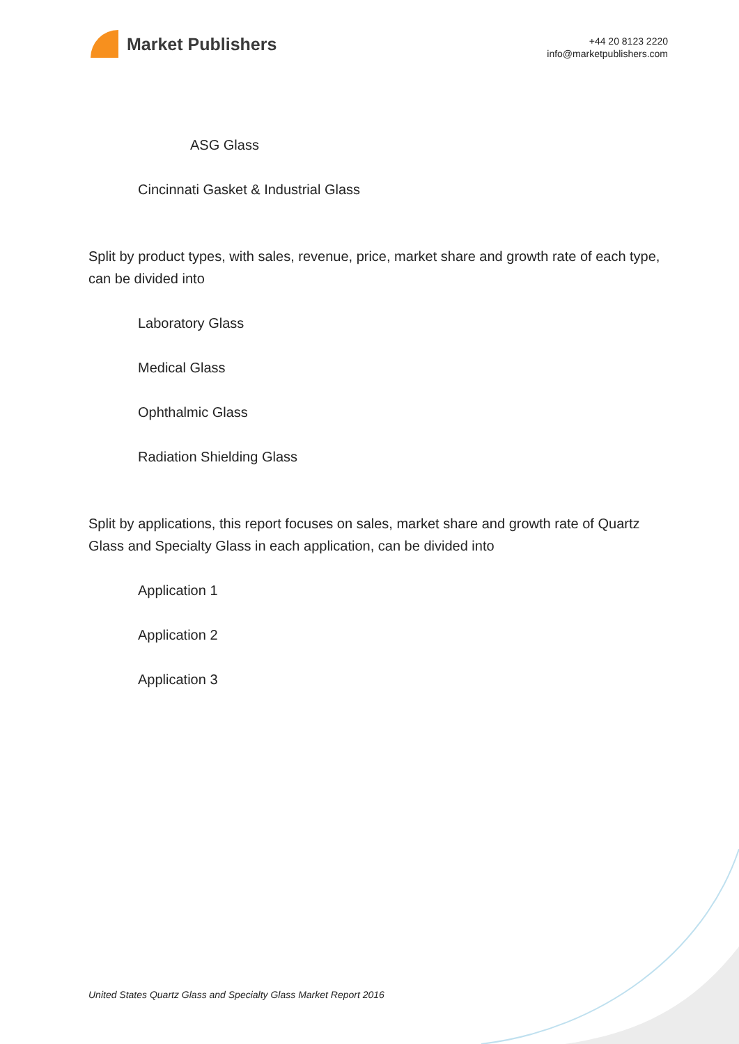Market Publishers
+44 20 8123 2220
info@marketpublishers.com
ASG Glass
Cincinnati Gasket & Industrial Glass
Split by product types, with sales, revenue, price, market share and growth rate of each type, can be divided into
Laboratory Glass
Medical Glass
Ophthalmic Glass
Radiation Shielding Glass
Split by applications, this report focuses on sales, market share and growth rate of Quartz Glass and Specialty Glass in each application, can be divided into
Application 1
Application 2
Application 3
United States Quartz Glass and Specialty Glass Market Report 2016